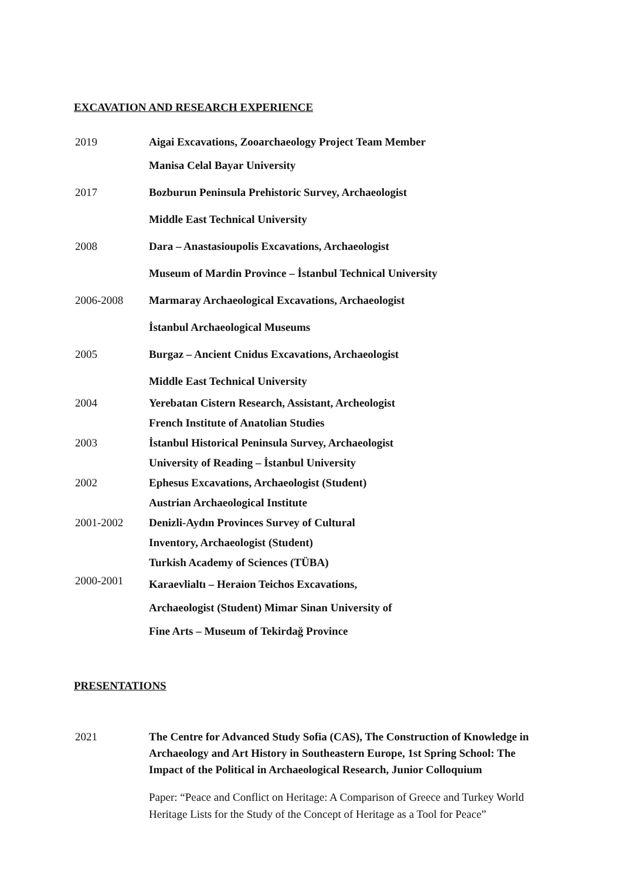EXCAVATION AND RESEARCH EXPERIENCE
2019 Aigai Excavations, Zooarchaeology Project Team Member
Manisa Celal Bayar University
2017 Bozburun Peninsula Prehistoric Survey, Archaeologist
Middle East Technical University
2008 Dara – Anastasioupolis Excavations, Archaeologist
Museum of Mardin Province – İstanbul Technical University
2006-2008 Marmaray Archaeological Excavations, Archaeologist
İstanbul Archaeological Museums
2005 Burgaz – Ancient Cnidus Excavations, Archaeologist
Middle East Technical University
2004 Yerebatan Cistern Research, Assistant, Archeologist
French Institute of Anatolian Studies
2003 İstanbul Historical Peninsula Survey, Archaeologist
University of Reading – İstanbul University
2002 Ephesus Excavations, Archaeologist (Student)
Austrian Archaeological Institute
2001-2002 Denizli-Aydın Provinces Survey of Cultural
Inventory, Archaeologist (Student)
Turkish Academy of Sciences (TÜBA)
2000-2001
Karaevlialtı – Heraion Teichos Excavations,
Archaeologist (Student) Mimar Sinan University of
Fine Arts – Museum of Tekirdağ Province
PRESENTATIONS
2021 The Centre for Advanced Study Sofia (CAS), The Construction of Knowledge in Archaeology and Art History in Southeastern Europe, 1st Spring School: The Impact of the Political in Archaeological Research, Junior Colloquium
Paper: “Peace and Conflict on Heritage: A Comparison of Greece and Turkey World Heritage Lists for the Study of the Concept of Heritage as a Tool for Peace”